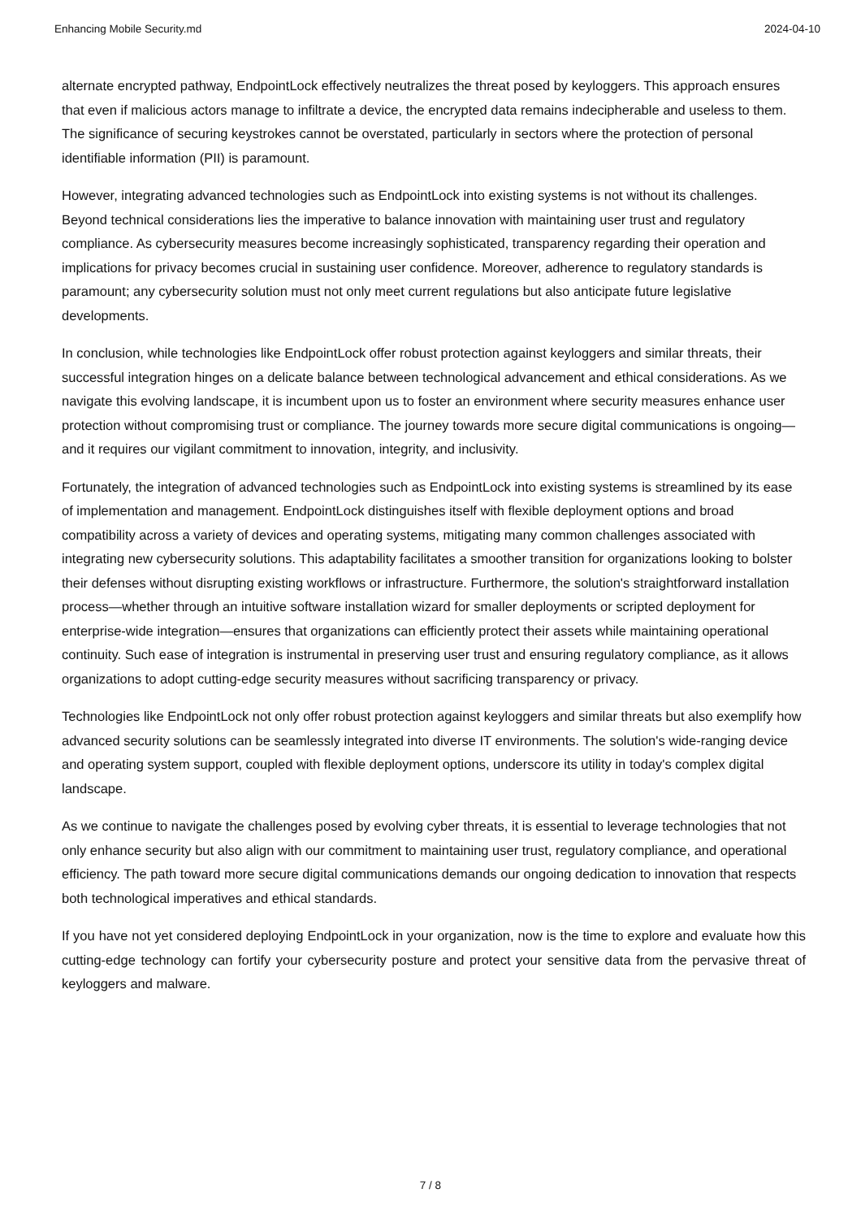Enhancing Mobile Security.md 2024-04-10
alternate encrypted pathway, EndpointLock effectively neutralizes the threat posed by keyloggers. This approach ensures that even if malicious actors manage to infiltrate a device, the encrypted data remains indecipherable and useless to them. The significance of securing keystrokes cannot be overstated, particularly in sectors where the protection of personal identifiable information (PII) is paramount.
However, integrating advanced technologies such as EndpointLock into existing systems is not without its challenges. Beyond technical considerations lies the imperative to balance innovation with maintaining user trust and regulatory compliance. As cybersecurity measures become increasingly sophisticated, transparency regarding their operation and implications for privacy becomes crucial in sustaining user confidence. Moreover, adherence to regulatory standards is paramount; any cybersecurity solution must not only meet current regulations but also anticipate future legislative developments.
In conclusion, while technologies like EndpointLock offer robust protection against keyloggers and similar threats, their successful integration hinges on a delicate balance between technological advancement and ethical considerations. As we navigate this evolving landscape, it is incumbent upon us to foster an environment where security measures enhance user protection without compromising trust or compliance. The journey towards more secure digital communications is ongoing—and it requires our vigilant commitment to innovation, integrity, and inclusivity.
Fortunately, the integration of advanced technologies such as EndpointLock into existing systems is streamlined by its ease of implementation and management. EndpointLock distinguishes itself with flexible deployment options and broad compatibility across a variety of devices and operating systems, mitigating many common challenges associated with integrating new cybersecurity solutions. This adaptability facilitates a smoother transition for organizations looking to bolster their defenses without disrupting existing workflows or infrastructure. Furthermore, the solution's straightforward installation process—whether through an intuitive software installation wizard for smaller deployments or scripted deployment for enterprise-wide integration—ensures that organizations can efficiently protect their assets while maintaining operational continuity. Such ease of integration is instrumental in preserving user trust and ensuring regulatory compliance, as it allows organizations to adopt cutting-edge security measures without sacrificing transparency or privacy.
Technologies like EndpointLock not only offer robust protection against keyloggers and similar threats but also exemplify how advanced security solutions can be seamlessly integrated into diverse IT environments. The solution's wide-ranging device and operating system support, coupled with flexible deployment options, underscore its utility in today's complex digital landscape.
As we continue to navigate the challenges posed by evolving cyber threats, it is essential to leverage technologies that not only enhance security but also align with our commitment to maintaining user trust, regulatory compliance, and operational efficiency. The path toward more secure digital communications demands our ongoing dedication to innovation that respects both technological imperatives and ethical standards.
If you have not yet considered deploying EndpointLock in your organization, now is the time to explore and evaluate how this cutting-edge technology can fortify your cybersecurity posture and protect your sensitive data from the pervasive threat of keyloggers and malware.
7 / 8